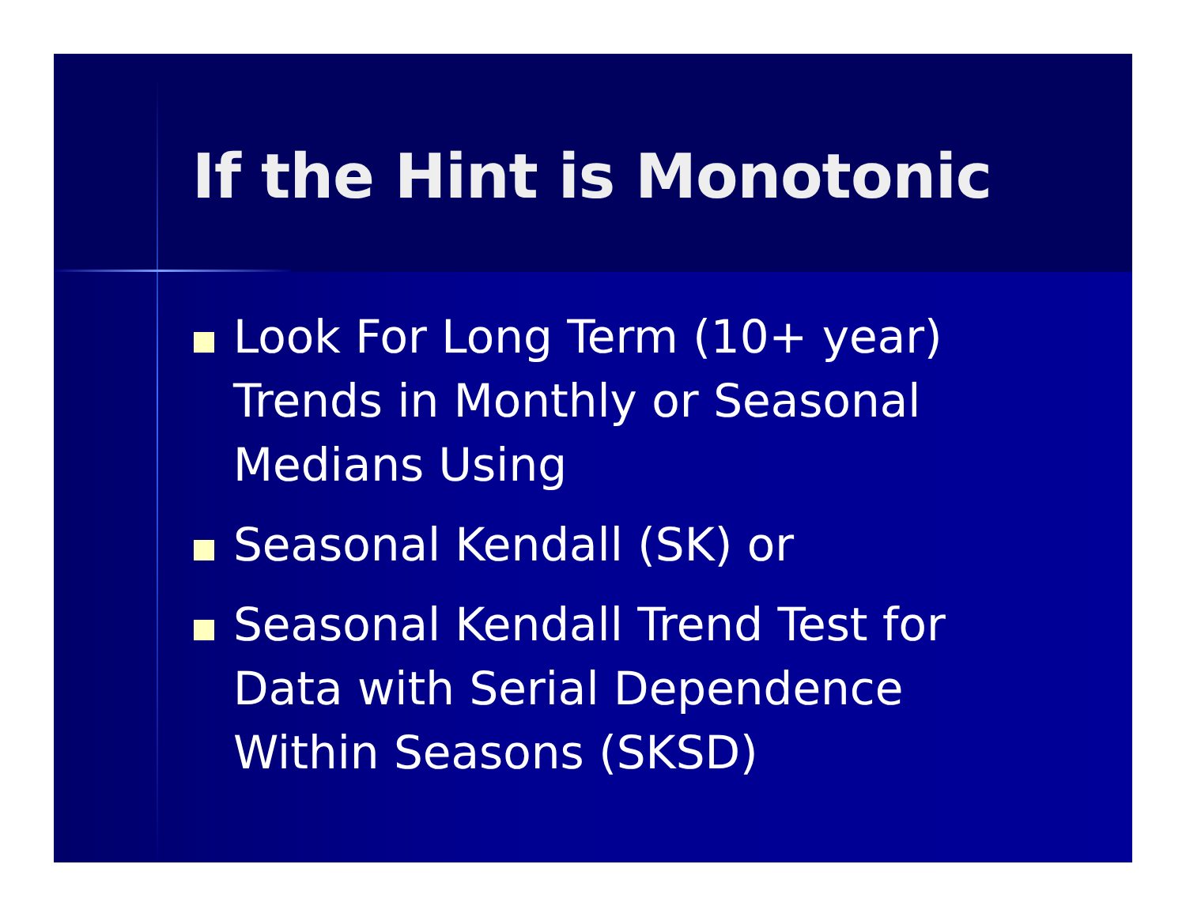If the Hint is Monotonic
Look For Long Term (10+ year) Trends in Monthly or Seasonal Medians Using
Seasonal Kendall (SK) or
Seasonal Kendall Trend Test for Data with Serial Dependence Within Seasons (SKSD)